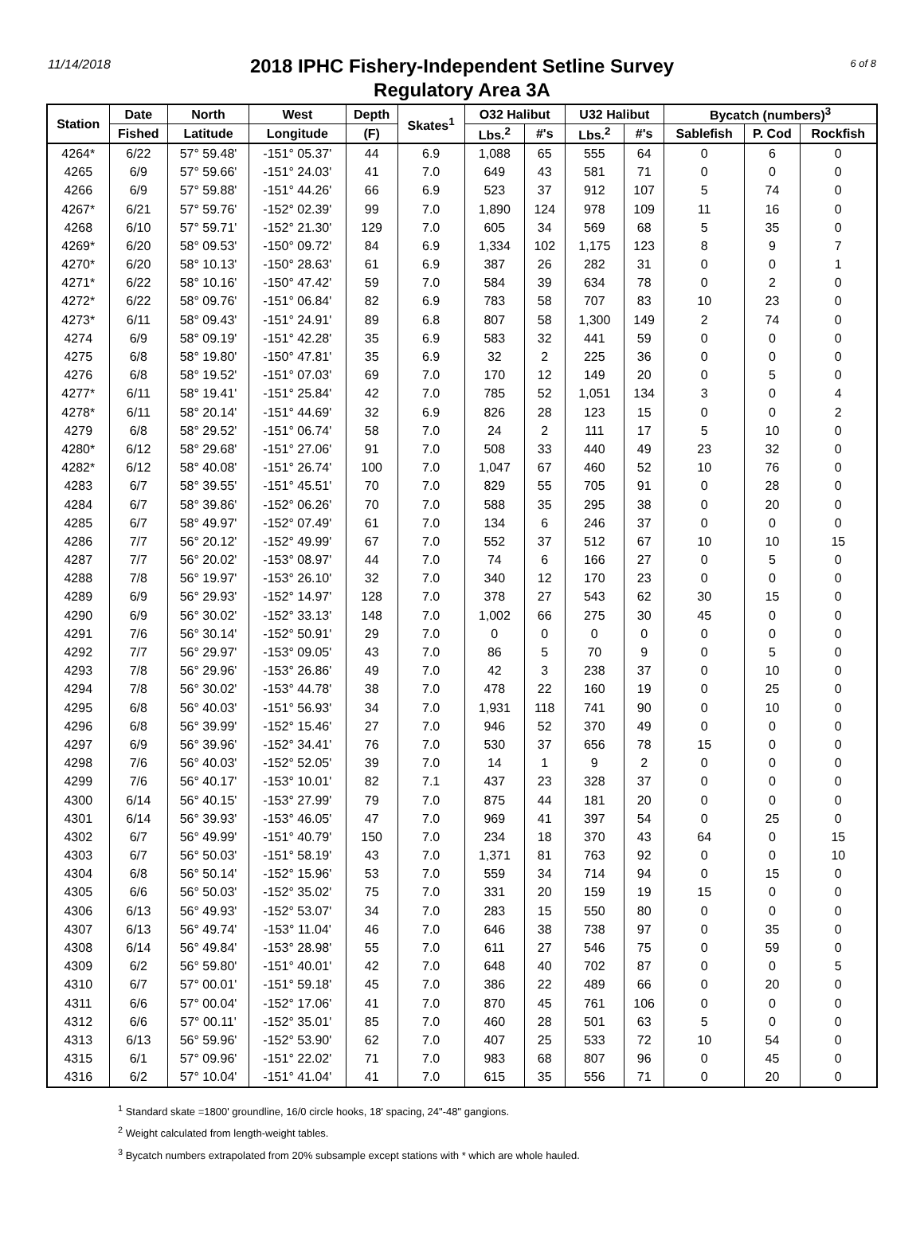11/14/2018 6 of 8
2018 IPHC Fishery-Independent Setline Survey
Regulatory Area 3A
| Station | Date | North | West | Depth | Skates<sup>1</sup> | O32 Halibut | | U32 Halibut | | Bycatch (numbers)<sup>3</sup> | | |
| --- | --- | --- | --- | --- | --- | --- | --- | --- | --- | --- | --- | --- |
| | Fished | Latitude | Longitude | (F) | | Lbs.<sup>2</sup> | #'s | Lbs.<sup>2</sup> | #'s | Sablefish | P. Cod | Rockfish |
| 4264* | 6/22 | 57° 59.48' | -151° 05.37' | 44 | 6.9 | 1,088 | 65 | 555 | 64 | 0 | 6 | 0 |
| 4265 | 6/9 | 57° 59.66' | -151° 24.03' | 41 | 7.0 | 649 | 43 | 581 | 71 | 0 | 0 | 0 |
| 4266 | 6/9 | 57° 59.88' | -151° 44.26' | 66 | 6.9 | 523 | 37 | 912 | 107 | 5 | 74 | 0 |
| 4267* | 6/21 | 57° 59.76' | -152° 02.39' | 99 | 7.0 | 1,890 | 124 | 978 | 109 | 11 | 16 | 0 |
| 4268 | 6/10 | 57° 59.71' | -152° 21.30' | 129 | 7.0 | 605 | 34 | 569 | 68 | 5 | 35 | 0 |
| 4269* | 6/20 | 58° 09.53' | -150° 09.72' | 84 | 6.9 | 1,334 | 102 | 1,175 | 123 | 8 | 9 | 7 |
| 4270* | 6/20 | 58° 10.13' | -150° 28.63' | 61 | 6.9 | 387 | 26 | 282 | 31 | 0 | 0 | 1 |
| 4271* | 6/22 | 58° 10.16' | -150° 47.42' | 59 | 7.0 | 584 | 39 | 634 | 78 | 0 | 2 | 0 |
| 4272* | 6/22 | 58° 09.76' | -151° 06.84' | 82 | 6.9 | 783 | 58 | 707 | 83 | 10 | 23 | 0 |
| 4273* | 6/11 | 58° 09.43' | -151° 24.91' | 89 | 6.8 | 807 | 58 | 1,300 | 149 | 2 | 74 | 0 |
| 4274 | 6/9 | 58° 09.19' | -151° 42.28' | 35 | 6.9 | 583 | 32 | 441 | 59 | 0 | 0 | 0 |
| 4275 | 6/8 | 58° 19.80' | -150° 47.81' | 35 | 6.9 | 32 | 2 | 225 | 36 | 0 | 0 | 0 |
| 4276 | 6/8 | 58° 19.52' | -151° 07.03' | 69 | 7.0 | 170 | 12 | 149 | 20 | 0 | 5 | 0 |
| 4277* | 6/11 | 58° 19.41' | -151° 25.84' | 42 | 7.0 | 785 | 52 | 1,051 | 134 | 3 | 0 | 4 |
| 4278* | 6/11 | 58° 20.14' | -151° 44.69' | 32 | 6.9 | 826 | 28 | 123 | 15 | 0 | 0 | 2 |
| 4279 | 6/8 | 58° 29.52' | -151° 06.74' | 58 | 7.0 | 24 | 2 | 111 | 17 | 5 | 10 | 0 |
| 4280* | 6/12 | 58° 29.68' | -151° 27.06' | 91 | 7.0 | 508 | 33 | 440 | 49 | 23 | 32 | 0 |
| 4282* | 6/12 | 58° 40.08' | -151° 26.74' | 100 | 7.0 | 1,047 | 67 | 460 | 52 | 10 | 76 | 0 |
| 4283 | 6/7 | 58° 39.55' | -151° 45.51' | 70 | 7.0 | 829 | 55 | 705 | 91 | 0 | 28 | 0 |
| 4284 | 6/7 | 58° 39.86' | -152° 06.26' | 70 | 7.0 | 588 | 35 | 295 | 38 | 0 | 20 | 0 |
| 4285 | 6/7 | 58° 49.97' | -152° 07.49' | 61 | 7.0 | 134 | 6 | 246 | 37 | 0 | 0 | 0 |
| 4286 | 7/7 | 56° 20.12' | -152° 49.99' | 67 | 7.0 | 552 | 37 | 512 | 67 | 10 | 10 | 15 |
| 4287 | 7/7 | 56° 20.02' | -153° 08.97' | 44 | 7.0 | 74 | 6 | 166 | 27 | 0 | 5 | 0 |
| 4288 | 7/8 | 56° 19.97' | -153° 26.10' | 32 | 7.0 | 340 | 12 | 170 | 23 | 0 | 0 | 0 |
| 4289 | 6/9 | 56° 29.93' | -152° 14.97' | 128 | 7.0 | 378 | 27 | 543 | 62 | 30 | 15 | 0 |
| 4290 | 6/9 | 56° 30.02' | -152° 33.13' | 148 | 7.0 | 1,002 | 66 | 275 | 30 | 45 | 0 | 0 |
| 4291 | 7/6 | 56° 30.14' | -152° 50.91' | 29 | 7.0 | 0 | 0 | 0 | 0 | 0 | 0 | 0 |
| 4292 | 7/7 | 56° 29.97' | -153° 09.05' | 43 | 7.0 | 86 | 5 | 70 | 9 | 0 | 5 | 0 |
| 4293 | 7/8 | 56° 29.96' | -153° 26.86' | 49 | 7.0 | 42 | 3 | 238 | 37 | 0 | 10 | 0 |
| 4294 | 7/8 | 56° 30.02' | -153° 44.78' | 38 | 7.0 | 478 | 22 | 160 | 19 | 0 | 25 | 0 |
| 4295 | 6/8 | 56° 40.03' | -151° 56.93' | 34 | 7.0 | 1,931 | 118 | 741 | 90 | 0 | 10 | 0 |
| 4296 | 6/8 | 56° 39.99' | -152° 15.46' | 27 | 7.0 | 946 | 52 | 370 | 49 | 0 | 0 | 0 |
| 4297 | 6/9 | 56° 39.96' | -152° 34.41' | 76 | 7.0 | 530 | 37 | 656 | 78 | 15 | 0 | 0 |
| 4298 | 7/6 | 56° 40.03' | -152° 52.05' | 39 | 7.0 | 14 | 1 | 9 | 2 | 0 | 0 | 0 |
| 4299 | 7/6 | 56° 40.17' | -153° 10.01' | 82 | 7.1 | 437 | 23 | 328 | 37 | 0 | 0 | 0 |
| 4300 | 6/14 | 56° 40.15' | -153° 27.99' | 79 | 7.0 | 875 | 44 | 181 | 20 | 0 | 0 | 0 |
| 4301 | 6/14 | 56° 39.93' | -153° 46.05' | 47 | 7.0 | 969 | 41 | 397 | 54 | 0 | 25 | 0 |
| 4302 | 6/7 | 56° 49.99' | -151° 40.79' | 150 | 7.0 | 234 | 18 | 370 | 43 | 64 | 0 | 15 |
| 4303 | 6/7 | 56° 50.03' | -151° 58.19' | 43 | 7.0 | 1,371 | 81 | 763 | 92 | 0 | 0 | 10 |
| 4304 | 6/8 | 56° 50.14' | -152° 15.96' | 53 | 7.0 | 559 | 34 | 714 | 94 | 0 | 15 | 0 |
| 4305 | 6/6 | 56° 50.03' | -152° 35.02' | 75 | 7.0 | 331 | 20 | 159 | 19 | 15 | 0 | 0 |
| 4306 | 6/13 | 56° 49.93' | -152° 53.07' | 34 | 7.0 | 283 | 15 | 550 | 80 | 0 | 0 | 0 |
| 4307 | 6/13 | 56° 49.74' | -153° 11.04' | 46 | 7.0 | 646 | 38 | 738 | 97 | 0 | 35 | 0 |
| 4308 | 6/14 | 56° 49.84' | -153° 28.98' | 55 | 7.0 | 611 | 27 | 546 | 75 | 0 | 59 | 0 |
| 4309 | 6/2 | 56° 59.80' | -151° 40.01' | 42 | 7.0 | 648 | 40 | 702 | 87 | 0 | 0 | 5 |
| 4310 | 6/7 | 57° 00.01' | -151° 59.18' | 45 | 7.0 | 386 | 22 | 489 | 66 | 0 | 20 | 0 |
| 4311 | 6/6 | 57° 00.04' | -152° 17.06' | 41 | 7.0 | 870 | 45 | 761 | 106 | 0 | 0 | 0 |
| 4312 | 6/6 | 57° 00.11' | -152° 35.01' | 85 | 7.0 | 460 | 28 | 501 | 63 | 5 | 0 | 0 |
| 4313 | 6/13 | 56° 59.96' | -152° 53.90' | 62 | 7.0 | 407 | 25 | 533 | 72 | 10 | 54 | 0 |
| 4315 | 6/1 | 57° 09.96' | -151° 22.02' | 71 | 7.0 | 983 | 68 | 807 | 96 | 0 | 45 | 0 |
| 4316 | 6/2 | 57° 10.04' | -151° 41.04' | 41 | 7.0 | 615 | 35 | 556 | 71 | 0 | 20 | 0 |
<sup>1</sup> Standard skate =1800' groundline, 16/0 circle hooks, 18' spacing, 24"-48" gangions.
<sup>2</sup> Weight calculated from length-weight tables.
<sup>3</sup> Bycatch numbers extrapolated from 20% subsample except stations with * which are whole hauled.